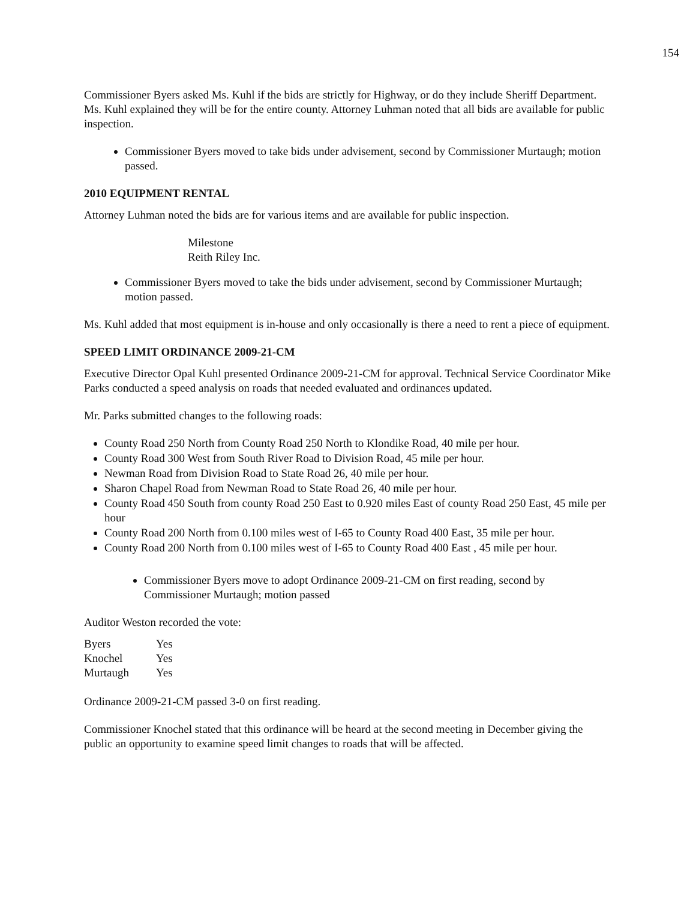154
Commissioner Byers asked Ms. Kuhl if the bids are strictly for Highway, or do they include Sheriff Department. Ms. Kuhl explained they will be for the entire county. Attorney Luhman noted that all bids are available for public inspection.
Commissioner Byers moved to take bids under advisement, second by Commissioner Murtaugh; motion passed.
2010 EQUIPMENT RENTAL
Attorney Luhman noted the bids are for various items and are available for public inspection.
Milestone
Reith Riley Inc.
Commissioner Byers moved to take the bids under advisement, second by Commissioner Murtaugh; motion passed.
Ms. Kuhl added that most equipment is in-house and only occasionally is there a need to rent a piece of equipment.
SPEED LIMIT ORDINANCE 2009-21-CM
Executive Director Opal Kuhl presented Ordinance 2009-21-CM for approval. Technical Service Coordinator Mike Parks conducted a speed analysis on roads that needed evaluated and ordinances updated.
Mr. Parks submitted changes to the following roads:
County Road 250 North from County Road 250 North to Klondike Road, 40 mile per hour.
County Road 300 West from South River Road to Division Road, 45 mile per hour.
Newman Road from Division Road to State Road 26, 40 mile per hour.
Sharon Chapel Road from Newman Road to State Road 26, 40 mile per hour.
County Road 450 South from county Road 250 East to 0.920 miles East of county Road 250 East, 45 mile per hour
County Road 200 North from 0.100 miles west of I-65 to County Road 400 East, 35 mile per hour.
County Road 200 North from 0.100 miles west of I-65 to County Road 400 East , 45 mile per hour.
Commissioner Byers move to adopt Ordinance 2009-21-CM on first reading, second by Commissioner Murtaugh; motion passed
Auditor Weston recorded the vote:
| Byers | Yes |
| Knochel | Yes |
| Murtaugh | Yes |
Ordinance 2009-21-CM passed 3-0 on first reading.
Commissioner Knochel stated that this ordinance will be heard at the second meeting in December giving the public an opportunity to examine speed limit changes to roads that will be affected.